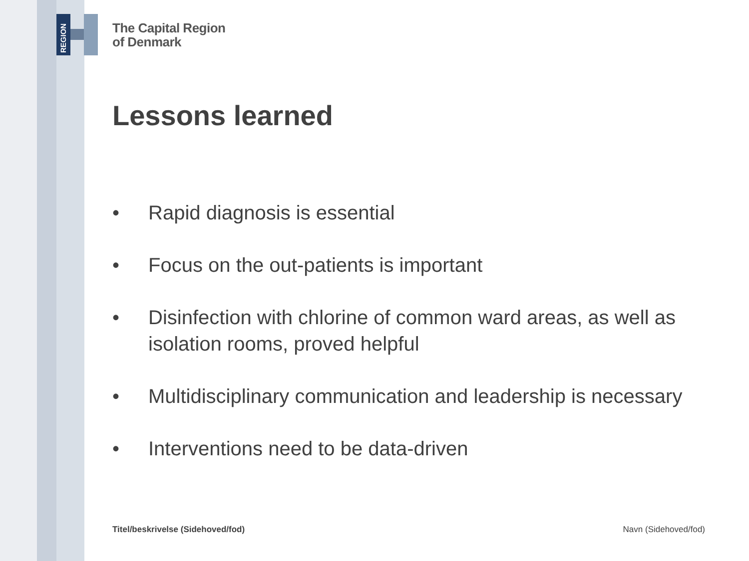REGION
The Capital Region
of Denmark
Lessons learned
• Rapid diagnosis is essential
• Focus on the out-patients is important
• Disinfection with chlorine of common ward areas, as well as isolation rooms, proved helpful
• Multidisciplinary communication and leadership is necessary
• Interventions need to be data-driven
Titel/beskrivelse (Sidehoved/fod) Navn (Sidehoved/fod)